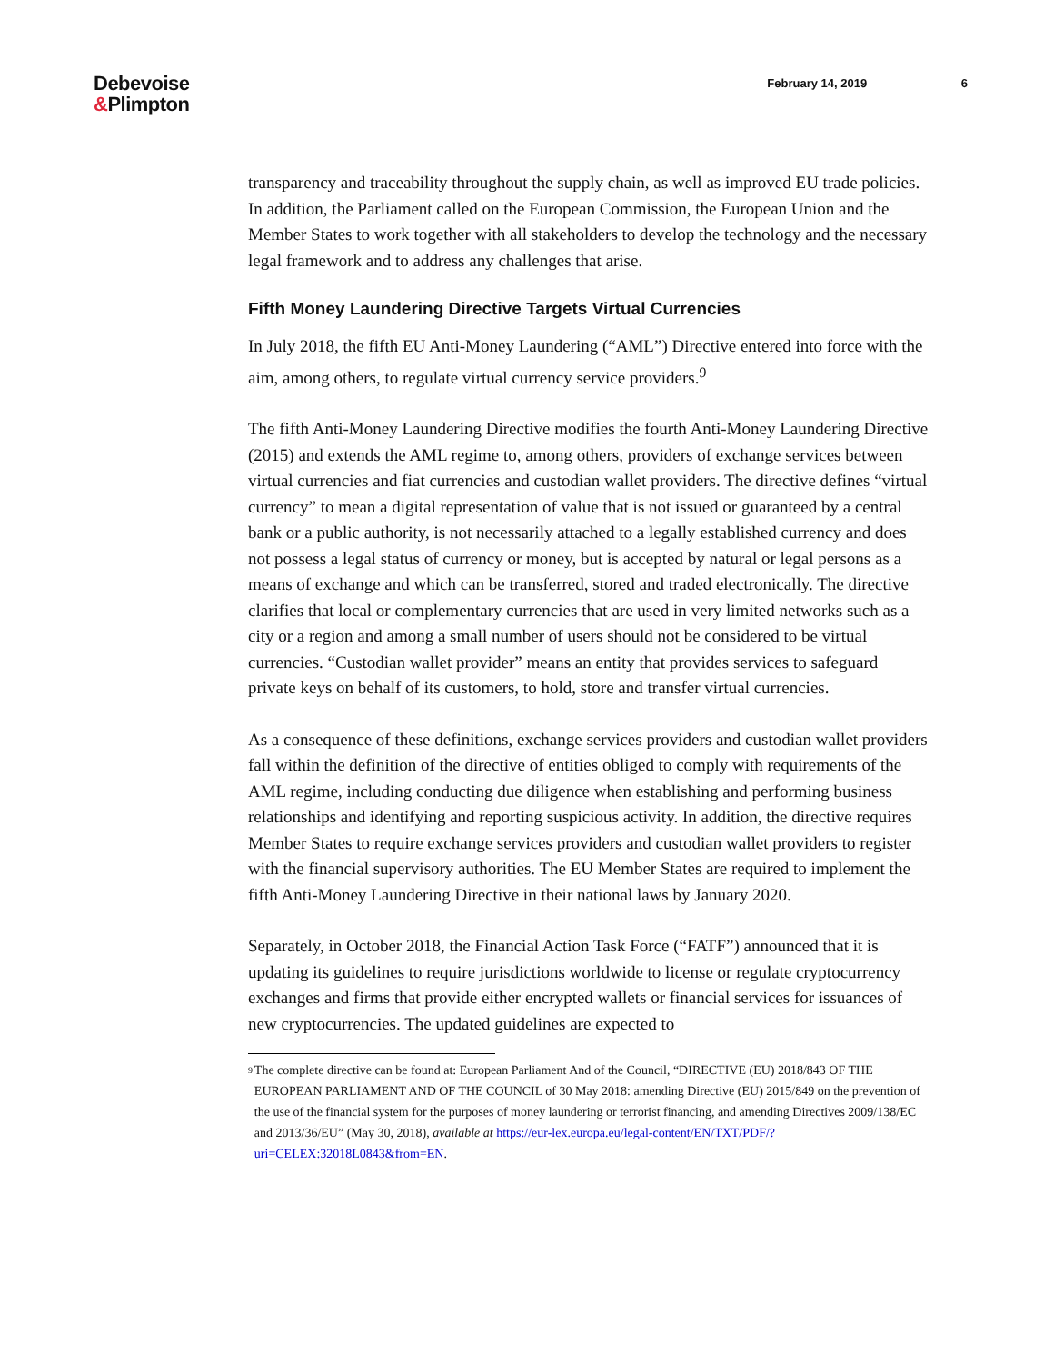Debevoise
&Plimpton
February 14, 2019 6
transparency and traceability throughout the supply chain, as well as improved EU trade policies. In addition, the Parliament called on the European Commission, the European Union and the Member States to work together with all stakeholders to develop the technology and the necessary legal framework and to address any challenges that arise.
Fifth Money Laundering Directive Targets Virtual Currencies
In July 2018, the fifth EU Anti-Money Laundering (“AML”) Directive entered into force with the aim, among others, to regulate virtual currency service providers.<sup>9</sup>
The fifth Anti-Money Laundering Directive modifies the fourth Anti-Money Laundering Directive (2015) and extends the AML regime to, among others, providers of exchange services between virtual currencies and fiat currencies and custodian wallet providers. The directive defines “virtual currency” to mean a digital representation of value that is not issued or guaranteed by a central bank or a public authority, is not necessarily attached to a legally established currency and does not possess a legal status of currency or money, but is accepted by natural or legal persons as a means of exchange and which can be transferred, stored and traded electronically. The directive clarifies that local or complementary currencies that are used in very limited networks such as a city or a region and among a small number of users should not be considered to be virtual currencies. “Custodian wallet provider” means an entity that provides services to safeguard private keys on behalf of its customers, to hold, store and transfer virtual currencies.
As a consequence of these definitions, exchange services providers and custodian wallet providers fall within the definition of the directive of entities obliged to comply with requirements of the AML regime, including conducting due diligence when establishing and performing business relationships and identifying and reporting suspicious activity. In addition, the directive requires Member States to require exchange services providers and custodian wallet providers to register with the financial supervisory authorities. The EU Member States are required to implement the fifth Anti-Money Laundering Directive in their national laws by January 2020.
Separately, in October 2018, the Financial Action Task Force (“FATF”) announced that it is updating its guidelines to require jurisdictions worldwide to license or regulate cryptocurrency exchanges and firms that provide either encrypted wallets or financial services for issuances of new cryptocurrencies. The updated guidelines are expected to
<sup>9</sup>
The complete directive can be found at: European Parliament And of the Council, “DIRECTIVE (EU) 2018/843 OF THE EUROPEAN PARLIAMENT AND OF THE COUNCIL of 30 May 2018: amending Directive (EU) 2015/849 on the prevention of the use of the financial system for the purposes of money laundering or terrorist financing, and amending Directives 2009/138/EC and 2013/36/EU” (May 30, 2018), available at https://eur-lex.europa.eu/legal-content/EN/TXT/PDF/?uri=CELEX:32018L0843&from=EN.